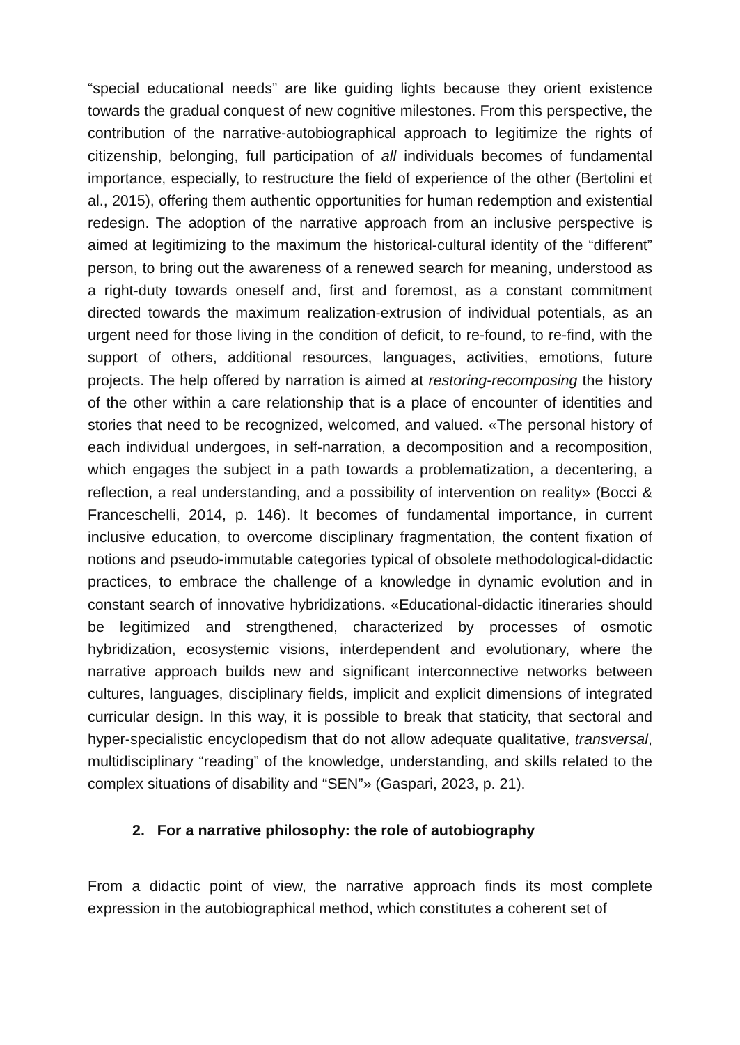“special educational needs” are like guiding lights because they orient existence towards the gradual conquest of new cognitive milestones. From this perspective, the contribution of the narrative-autobiographical approach to legitimize the rights of citizenship, belonging, full participation of all individuals becomes of fundamental importance, especially, to restructure the field of experience of the other (Bertolini et al., 2015), offering them authentic opportunities for human redemption and existential redesign. The adoption of the narrative approach from an inclusive perspective is aimed at legitimizing to the maximum the historical-cultural identity of the “different” person, to bring out the awareness of a renewed search for meaning, understood as a right-duty towards oneself and, first and foremost, as a constant commitment directed towards the maximum realization-extrusion of individual potentials, as an urgent need for those living in the condition of deficit, to re-found, to re-find, with the support of others, additional resources, languages, activities, emotions, future projects. The help offered by narration is aimed at restoring-recomposing the history of the other within a care relationship that is a place of encounter of identities and stories that need to be recognized, welcomed, and valued. «The personal history of each individual undergoes, in self-narration, a decomposition and a recomposition, which engages the subject in a path towards a problematization, a decentering, a reflection, a real understanding, and a possibility of intervention on reality» (Bocci & Franceschelli, 2014, p. 146). It becomes of fundamental importance, in current inclusive education, to overcome disciplinary fragmentation, the content fixation of notions and pseudo-immutable categories typical of obsolete methodological-didactic practices, to embrace the challenge of a knowledge in dynamic evolution and in constant search of innovative hybridizations. «Educational-didactic itineraries should be legitimized and strengthened, characterized by processes of osmotic hybridization, ecosystemic visions, interdependent and evolutionary, where the narrative approach builds new and significant interconnective networks between cultures, languages, disciplinary fields, implicit and explicit dimensions of integrated curricular design. In this way, it is possible to break that staticity, that sectoral and hyper-specialistic encyclopedism that do not allow adequate qualitative, transversal, multidisciplinary “reading” of the knowledge, understanding, and skills related to the complex situations of disability and “SEN”» (Gaspari, 2023, p. 21).
2. For a narrative philosophy: the role of autobiography
From a didactic point of view, the narrative approach finds its most complete expression in the autobiographical method, which constitutes a coherent set of